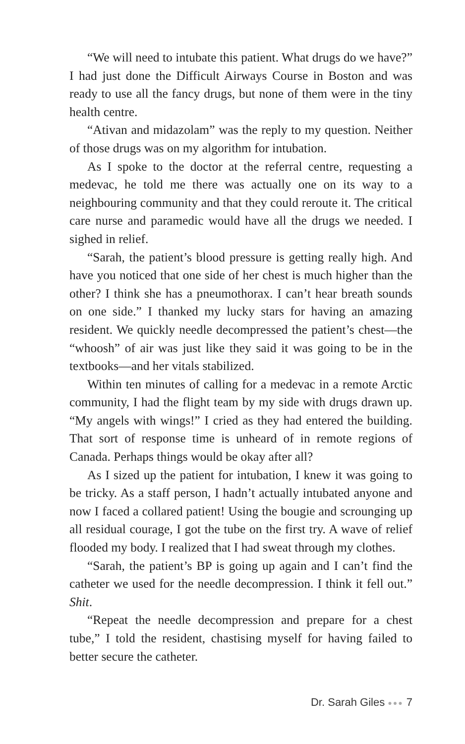“We will need to intubate this patient. What drugs do we have?” I had just done the Difficult Airways Course in Boston and was ready to use all the fancy drugs, but none of them were in the tiny health centre.
“Ativan and midazolam” was the reply to my question. Neither of those drugs was on my algorithm for intubation.
As I spoke to the doctor at the referral centre, requesting a medevac, he told me there was actually one on its way to a neighbouring community and that they could reroute it. The critical care nurse and paramedic would have all the drugs we needed. I sighed in relief.
“Sarah, the patient’s blood pressure is getting really high. And have you noticed that one side of her chest is much higher than the other? I think she has a pneumothorax. I can’t hear breath sounds on one side.” I thanked my lucky stars for having an amazing resident. We quickly needle decompressed the patient’s chest—the “whoosh” of air was just like they said it was going to be in the textbooks—and her vitals stabilized.
Within ten minutes of calling for a medevac in a remote Arctic community, I had the flight team by my side with drugs drawn up. “My angels with wings!” I cried as they had entered the building. That sort of response time is unheard of in remote regions of Canada. Perhaps things would be okay after all?
As I sized up the patient for intubation, I knew it was going to be tricky. As a staff person, I hadn’t actually intubated anyone and now I faced a collared patient! Using the bougie and scrounging up all residual courage, I got the tube on the first try. A wave of relief flooded my body. I realized that I had sweat through my clothes.
“Sarah, the patient’s BP is going up again and I can’t find the catheter we used for the needle decompression. I think it fell out.” Shit.
“Repeat the needle decompression and prepare for a chest tube,” I told the resident, chastising myself for having failed to better secure the catheter.
Dr. Sarah Giles ●●● 7